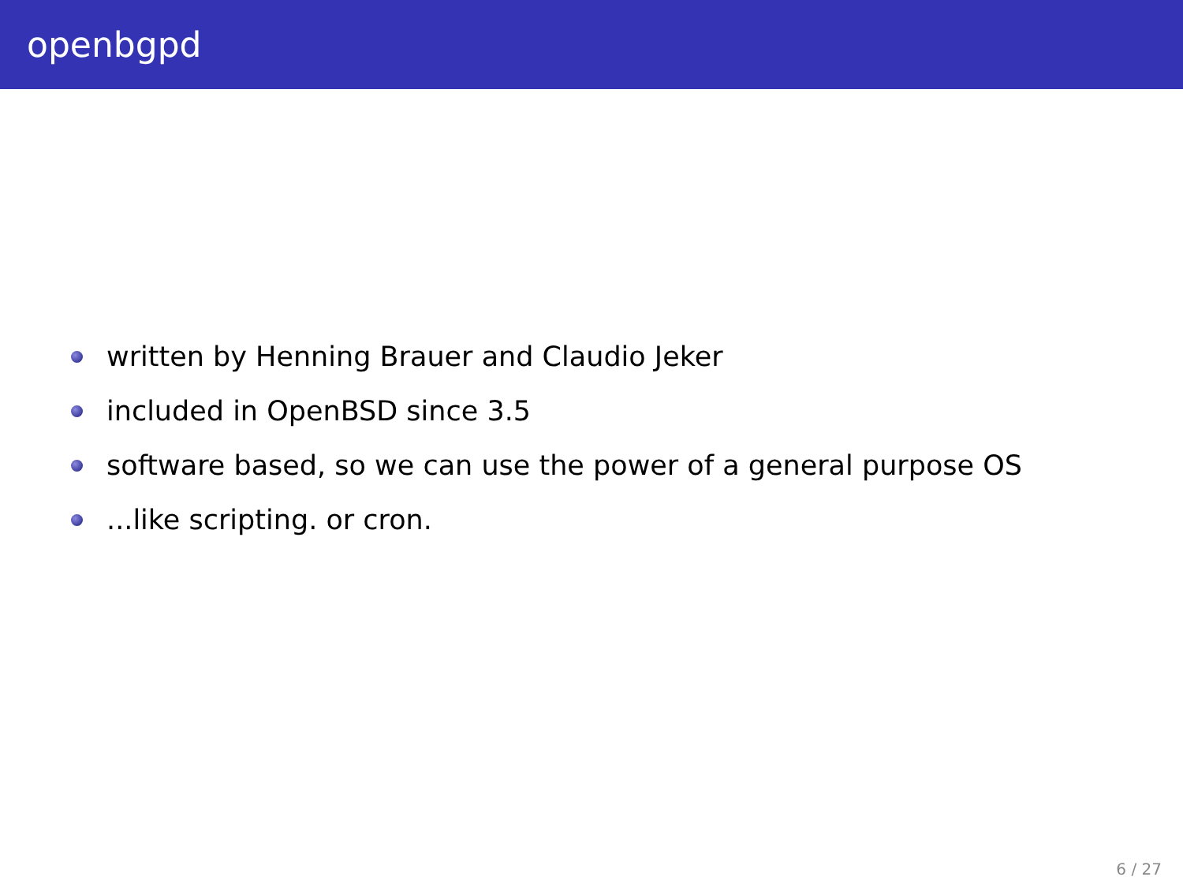openbgpd
written by Henning Brauer and Claudio Jeker
included in OpenBSD since 3.5
software based, so we can use the power of a general purpose OS
...like scripting. or cron.
6 / 27